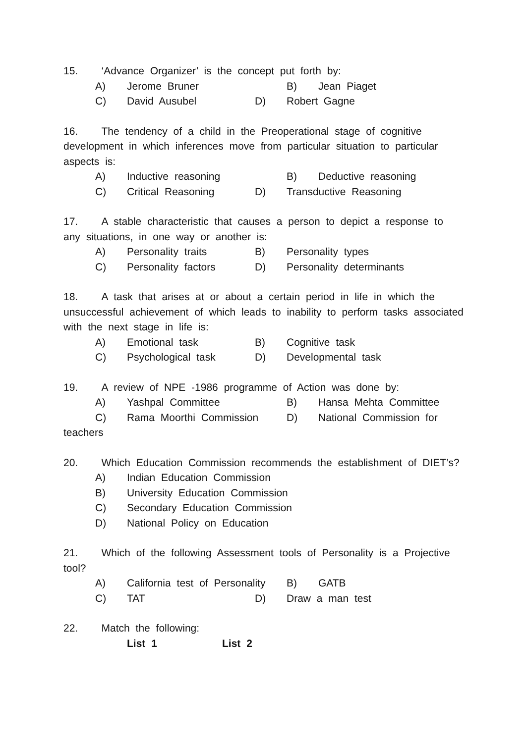15. ‘Advance Organizer’ is the concept put forth by:
A) Jerome Bruner B) Jean Piaget
C) David Ausubel D) Robert Gagne
16. The tendency of a child in the Preoperational stage of cognitive development in which inferences move from particular situation to particular aspects is:
A) Inductive reasoning B) Deductive reasoning
C) Critical Reasoning D) Transductive Reasoning
17. A stable characteristic that causes a person to depict a response to any situations, in one way or another is:
A) Personality traits B) Personality types
C) Personality factors D) Personality determinants
18. A task that arises at or about a certain period in life in which the unsuccessful achievement of which leads to inability to perform tasks associated with the next stage in life is:
A) Emotional task B) Cognitive task
C) Psychological task D) Developmental task
19. A review of NPE -1986 programme of Action was done by:
A) Yashpal Committee B) Hansa Mehta Committee
C) Rama Moorthi Commission D) National Commission for
teachers
20. Which Education Commission recommends the establishment of DIET’s?
A) Indian Education Commission
B) University Education Commission
C) Secondary Education Commission
D) National Policy on Education
21. Which of the following Assessment tools of Personality is a Projective tool?
A) California test of Personality B) GATB
C) TAT D) Draw a man test
22. Match the following:
List 1 List 2